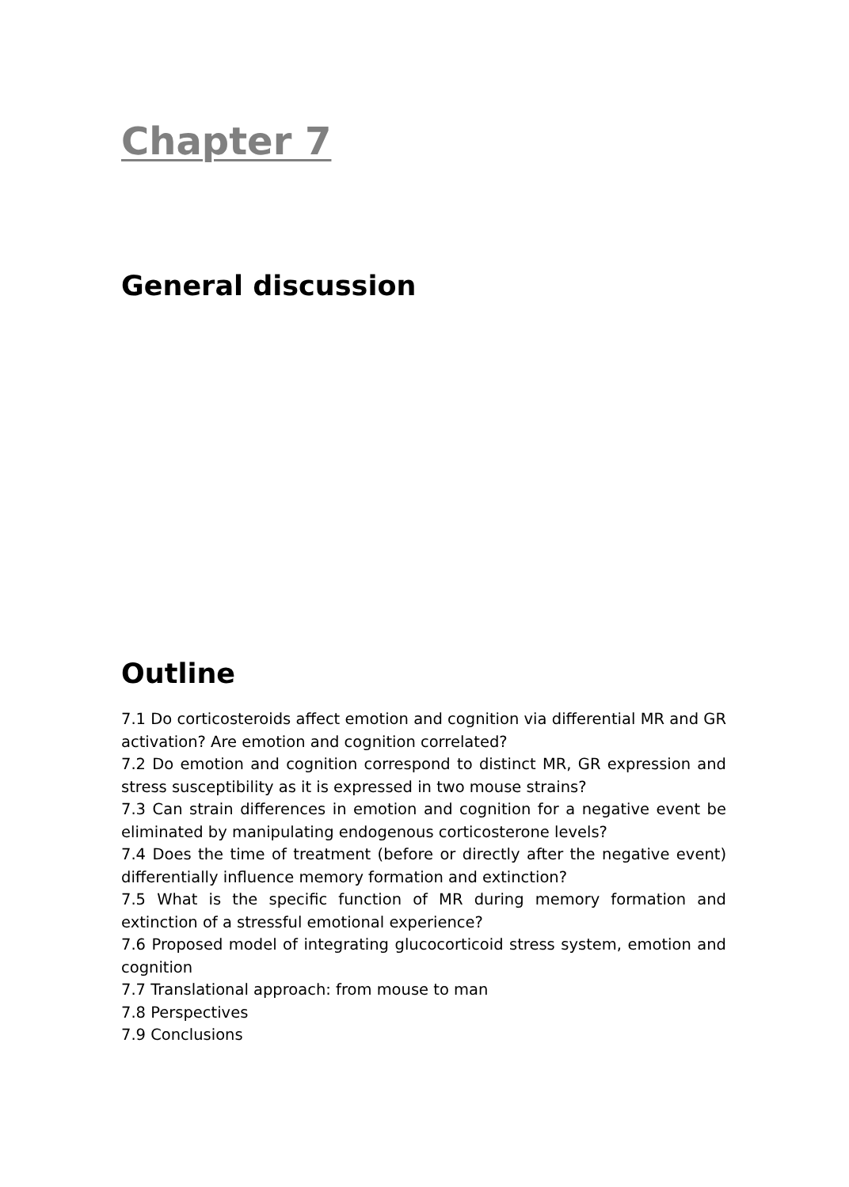Chapter 7
General discussion
Outline
7.1 Do corticosteroids affect emotion and cognition via differential MR and GR activation? Are emotion and cognition correlated?
7.2 Do emotion and cognition correspond to distinct MR, GR expression and stress susceptibility as it is expressed in two mouse strains?
7.3 Can strain differences in emotion and cognition for a negative event be eliminated by manipulating endogenous corticosterone levels?
7.4 Does the time of treatment (before or directly after the negative event) differentially influence memory formation and extinction?
7.5 What is the specific function of MR during memory formation and extinction of a stressful emotional experience?
7.6 Proposed model of integrating glucocorticoid stress system, emotion and cognition
7.7 Translational approach: from mouse to man
7.8 Perspectives
7.9 Conclusions